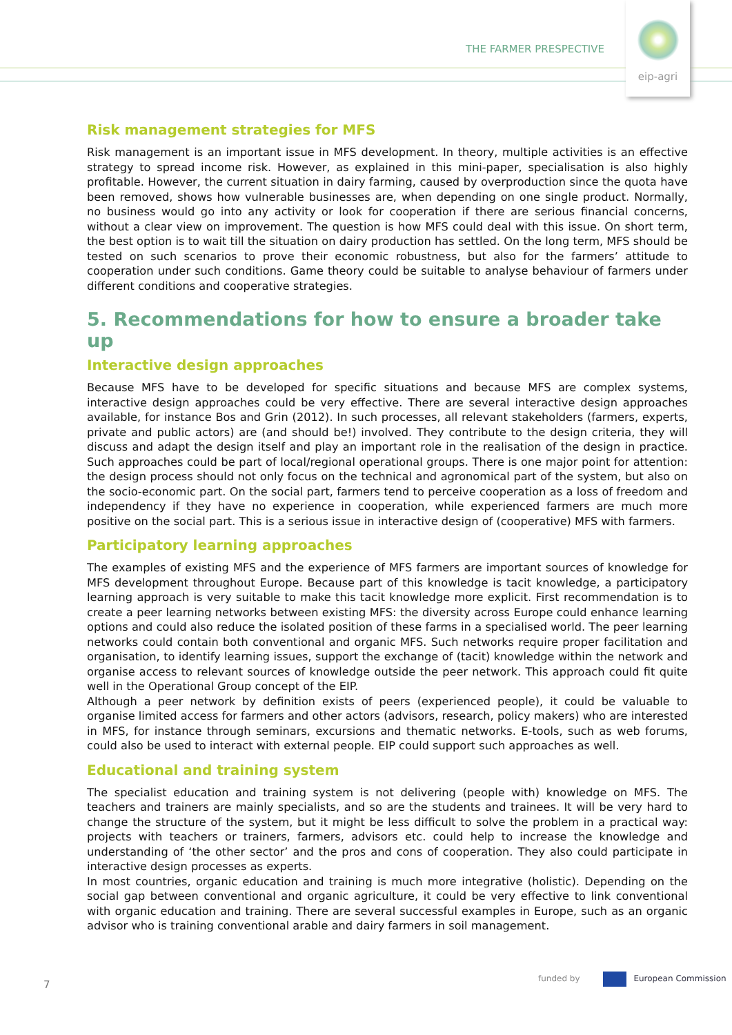THE FARMER PRESPECTIVE
eip-agri
Risk management strategies for MFS
Risk management is an important issue in MFS development. In theory, multiple activities is an effective strategy to spread income risk. However, as explained in this mini-paper, specialisation is also highly profitable. However, the current situation in dairy farming, caused by overproduction since the quota have been removed, shows how vulnerable businesses are, when depending on one single product. Normally, no business would go into any activity or look for cooperation if there are serious financial concerns, without a clear view on improvement. The question is how MFS could deal with this issue. On short term, the best option is to wait till the situation on dairy production has settled. On the long term, MFS should be tested on such scenarios to prove their economic robustness, but also for the farmers’ attitude to cooperation under such conditions. Game theory could be suitable to analyse behaviour of farmers under different conditions and cooperative strategies.
5. Recommendations for how to ensure a broader take up
Interactive design approaches
Because MFS have to be developed for specific situations and because MFS are complex systems, interactive design approaches could be very effective. There are several interactive design approaches available, for instance Bos and Grin (2012). In such processes, all relevant stakeholders (farmers, experts, private and public actors) are (and should be!) involved. They contribute to the design criteria, they will discuss and adapt the design itself and play an important role in the realisation of the design in practice. Such approaches could be part of local/regional operational groups. There is one major point for attention: the design process should not only focus on the technical and agronomical part of the system, but also on the socio-economic part. On the social part, farmers tend to perceive cooperation as a loss of freedom and independency if they have no experience in cooperation, while experienced farmers are much more positive on the social part. This is a serious issue in interactive design of (cooperative) MFS with farmers.
Participatory learning approaches
The examples of existing MFS and the experience of MFS farmers are important sources of knowledge for MFS development throughout Europe. Because part of this knowledge is tacit knowledge, a participatory learning approach is very suitable to make this tacit knowledge more explicit. First recommendation is to create a peer learning networks between existing MFS: the diversity across Europe could enhance learning options and could also reduce the isolated position of these farms in a specialised world. The peer learning networks could contain both conventional and organic MFS. Such networks require proper facilitation and organisation, to identify learning issues, support the exchange of (tacit) knowledge within the network and organise access to relevant sources of knowledge outside the peer network. This approach could fit quite well in the Operational Group concept of the EIP.
Although a peer network by definition exists of peers (experienced people), it could be valuable to organise limited access for farmers and other actors (advisors, research, policy makers) who are interested in MFS, for instance through seminars, excursions and thematic networks. E-tools, such as web forums, could also be used to interact with external people. EIP could support such approaches as well.
Educational and training system
The specialist education and training system is not delivering (people with) knowledge on MFS. The teachers and trainers are mainly specialists, and so are the students and trainees. It will be very hard to change the structure of the system, but it might be less difficult to solve the problem in a practical way: projects with teachers or trainers, farmers, advisors etc. could help to increase the knowledge and understanding of ‘the other sector’ and the pros and cons of cooperation. They also could participate in interactive design processes as experts.
In most countries, organic education and training is much more integrative (holistic). Depending on the social gap between conventional and organic agriculture, it could be very effective to link conventional with organic education and training. There are several successful examples in Europe, such as an organic advisor who is training conventional arable and dairy farmers in soil management.
7
funded by European Commission